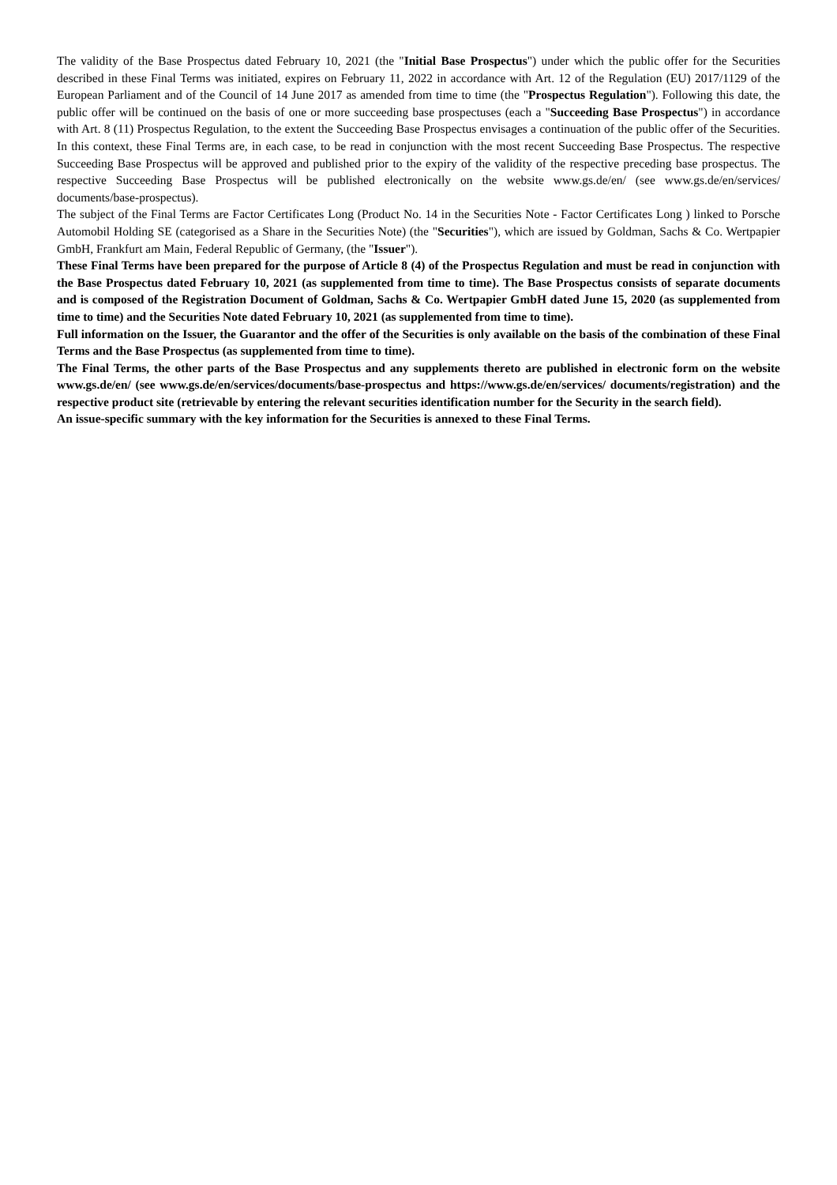The validity of the Base Prospectus dated February 10, 2021 (the "Initial Base Prospectus") under which the public offer for the Securities described in these Final Terms was initiated, expires on February 11, 2022 in accordance with Art. 12 of the Regulation (EU) 2017/1129 of the European Parliament and of the Council of 14 June 2017 as amended from time to time (the "Prospectus Regulation"). Following this date, the public offer will be continued on the basis of one or more succeeding base prospectuses (each a "Succeeding Base Prospectus") in accordance with Art. 8 (11) Prospectus Regulation, to the extent the Succeeding Base Prospectus envisages a continuation of the public offer of the Securities. In this context, these Final Terms are, in each case, to be read in conjunction with the most recent Succeeding Base Prospectus. The respective Succeeding Base Prospectus will be approved and published prior to the expiry of the validity of the respective preceding base prospectus. The respective Succeeding Base Prospectus will be published electronically on the website www.gs.de/en/ (see www.gs.de/en/services/ documents/base-prospectus).
The subject of the Final Terms are Factor Certificates Long (Product No. 14 in the Securities Note - Factor Certificates Long ) linked to Porsche Automobil Holding SE (categorised as a Share in the Securities Note) (the "Securities"), which are issued by Goldman, Sachs & Co. Wertpapier GmbH, Frankfurt am Main, Federal Republic of Germany, (the "Issuer").
These Final Terms have been prepared for the purpose of Article 8 (4) of the Prospectus Regulation and must be read in conjunction with the Base Prospectus dated February 10, 2021 (as supplemented from time to time). The Base Prospectus consists of separate documents and is composed of the Registration Document of Goldman, Sachs & Co. Wertpapier GmbH dated June 15, 2020 (as supplemented from time to time) and the Securities Note dated February 10, 2021 (as supplemented from time to time).
Full information on the Issuer, the Guarantor and the offer of the Securities is only available on the basis of the combination of these Final Terms and the Base Prospectus (as supplemented from time to time).
The Final Terms, the other parts of the Base Prospectus and any supplements thereto are published in electronic form on the website www.gs.de/en/ (see www.gs.de/en/services/documents/base-prospectus and https://www.gs.de/en/services/ documents/registration) and the respective product site (retrievable by entering the relevant securities identification number for the Security in the search field).
An issue-specific summary with the key information for the Securities is annexed to these Final Terms.